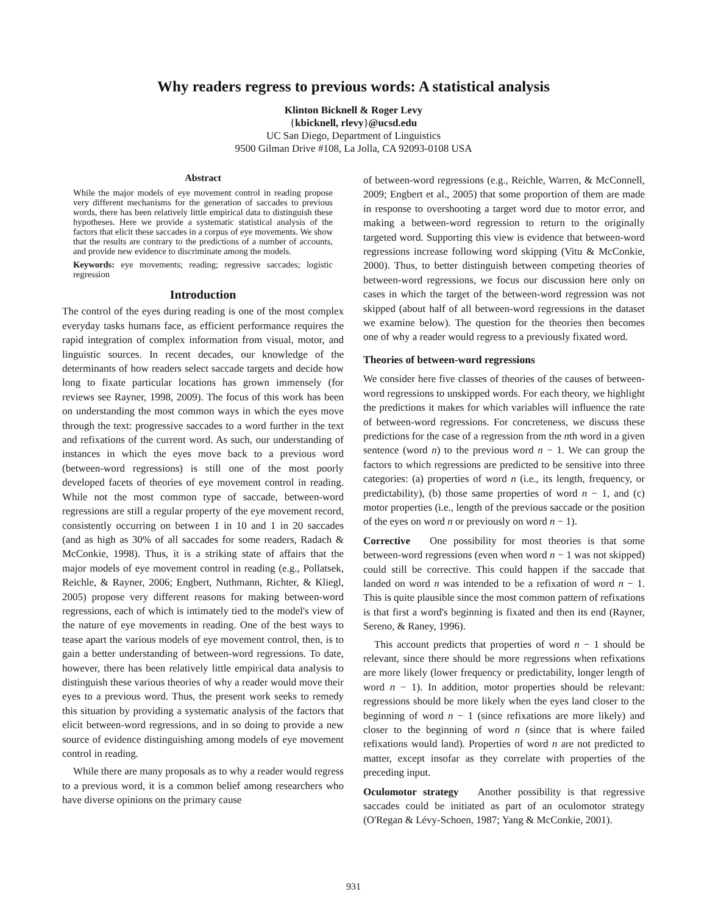Why readers regress to previous words: A statistical analysis
Klinton Bicknell & Roger Levy
{kbicknell, rlevy}@ucsd.edu
UC San Diego, Department of Linguistics
9500 Gilman Drive #108, La Jolla, CA 92093-0108 USA
Abstract
While the major models of eye movement control in reading propose very different mechanisms for the generation of saccades to previous words, there has been relatively little empirical data to distinguish these hypotheses. Here we provide a systematic statistical analysis of the factors that elicit these saccades in a corpus of eye movements. We show that the results are contrary to the predictions of a number of accounts, and provide new evidence to discriminate among the models.
Keywords: eye movements; reading; regressive saccades; logistic regression
Introduction
The control of the eyes during reading is one of the most complex everyday tasks humans face, as efficient performance requires the rapid integration of complex information from visual, motor, and linguistic sources. In recent decades, our knowledge of the determinants of how readers select saccade targets and decide how long to fixate particular locations has grown immensely (for reviews see Rayner, 1998, 2009). The focus of this work has been on understanding the most common ways in which the eyes move through the text: progressive saccades to a word further in the text and refixations of the current word. As such, our understanding of instances in which the eyes move back to a previous word (between-word regressions) is still one of the most poorly developed facets of theories of eye movement control in reading. While not the most common type of saccade, between-word regressions are still a regular property of the eye movement record, consistently occurring on between 1 in 10 and 1 in 20 saccades (and as high as 30% of all saccades for some readers, Radach & McConkie, 1998). Thus, it is a striking state of affairs that the major models of eye movement control in reading (e.g., Pollatsek, Reichle, & Rayner, 2006; Engbert, Nuthmann, Richter, & Kliegl, 2005) propose very different reasons for making between-word regressions, each of which is intimately tied to the model's view of the nature of eye movements in reading. One of the best ways to tease apart the various models of eye movement control, then, is to gain a better understanding of between-word regressions. To date, however, there has been relatively little empirical data analysis to distinguish these various theories of why a reader would move their eyes to a previous word. Thus, the present work seeks to remedy this situation by providing a systematic analysis of the factors that elicit between-word regressions, and in so doing to provide a new source of evidence distinguishing among models of eye movement control in reading.
While there are many proposals as to why a reader would regress to a previous word, it is a common belief among researchers who have diverse opinions on the primary cause
of between-word regressions (e.g., Reichle, Warren, & McConnell, 2009; Engbert et al., 2005) that some proportion of them are made in response to overshooting a target word due to motor error, and making a between-word regression to return to the originally targeted word. Supporting this view is evidence that between-word regressions increase following word skipping (Vitu & McConkie, 2000). Thus, to better distinguish between competing theories of between-word regressions, we focus our discussion here only on cases in which the target of the between-word regression was not skipped (about half of all between-word regressions in the dataset we examine below). The question for the theories then becomes one of why a reader would regress to a previously fixated word.
Theories of between-word regressions
We consider here five classes of theories of the causes of between-word regressions to unskipped words. For each theory, we highlight the predictions it makes for which variables will influence the rate of between-word regressions. For concreteness, we discuss these predictions for the case of a regression from the nth word in a given sentence (word n) to the previous word n − 1. We can group the factors to which regressions are predicted to be sensitive into three categories: (a) properties of word n (i.e., its length, frequency, or predictability), (b) those same properties of word n − 1, and (c) motor properties (i.e., length of the previous saccade or the position of the eyes on word n or previously on word n − 1).
Corrective One possibility for most theories is that some between-word regressions (even when word n − 1 was not skipped) could still be corrective. This could happen if the saccade that landed on word n was intended to be a refixation of word n − 1. This is quite plausible since the most common pattern of refixations is that first a word's beginning is fixated and then its end (Rayner, Sereno, & Raney, 1996).
This account predicts that properties of word n − 1 should be relevant, since there should be more regressions when refixations are more likely (lower frequency or predictability, longer length of word n − 1). In addition, motor properties should be relevant: regressions should be more likely when the eyes land closer to the beginning of word n − 1 (since refixations are more likely) and closer to the beginning of word n (since that is where failed refixations would land). Properties of word n are not predicted to matter, except insofar as they correlate with properties of the preceding input.
Oculomotor strategy Another possibility is that regressive saccades could be initiated as part of an oculomotor strategy (O'Regan & Lévy-Schoen, 1987; Yang & McConkie, 2001).
931